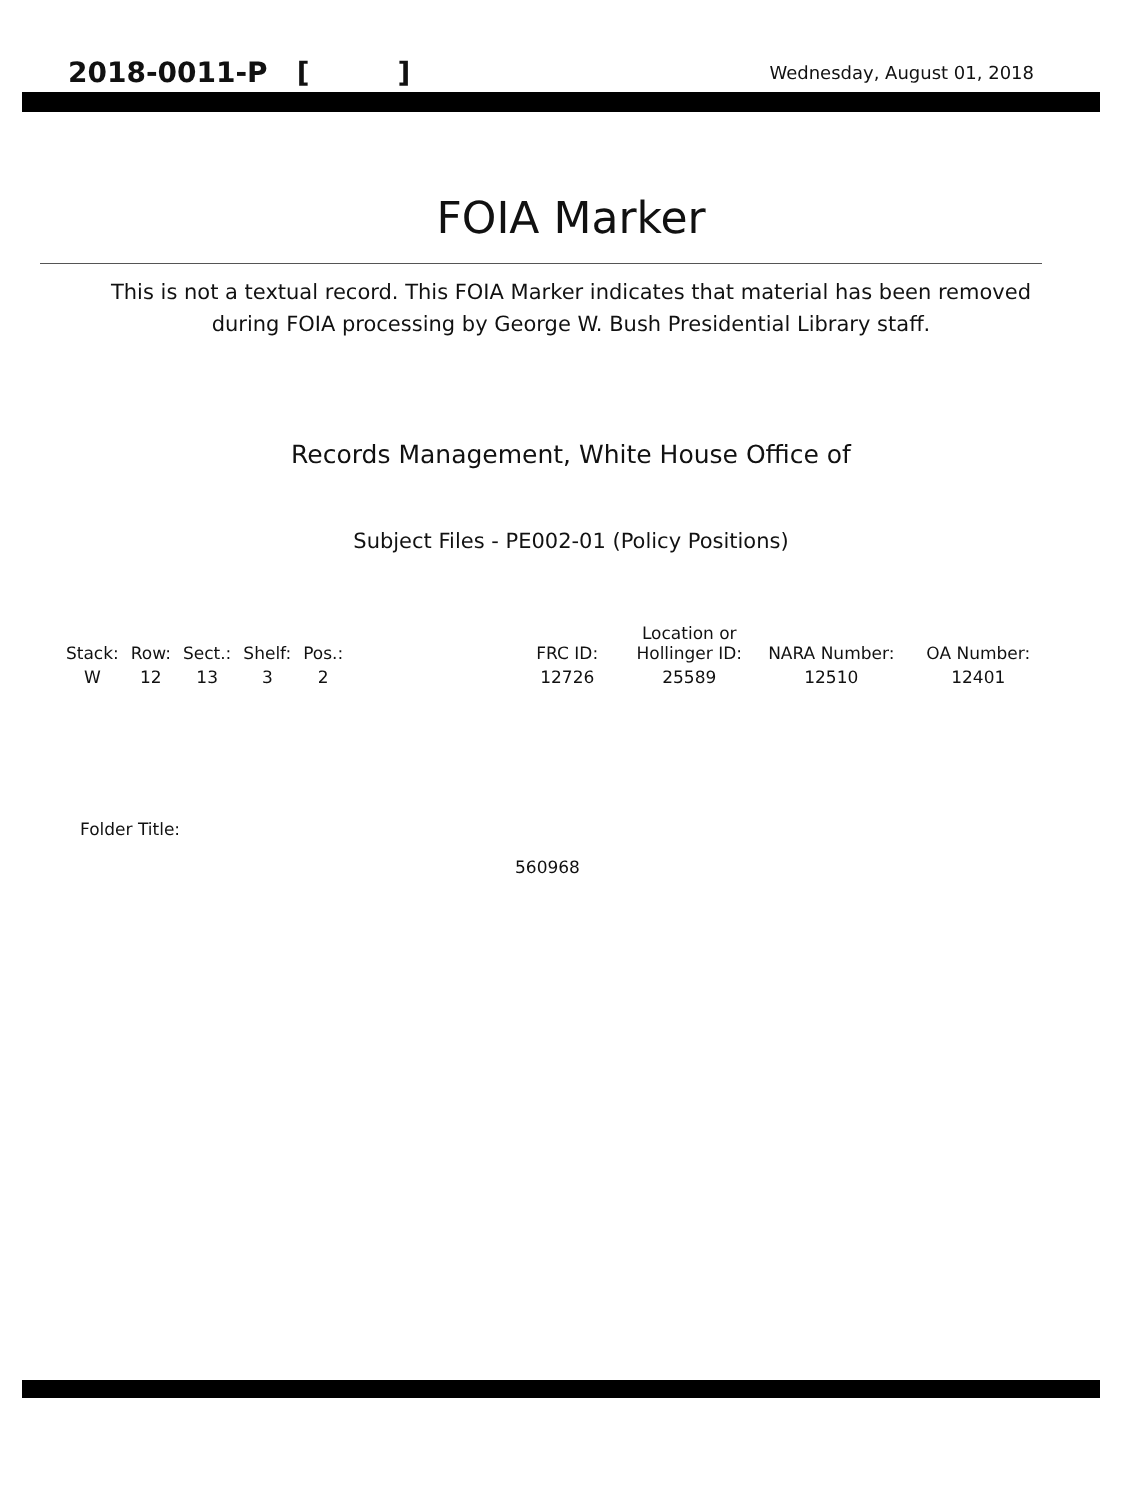2018-0011-P [ ] Wednesday, August 01, 2018
FOIA Marker
This is not a textual record. This FOIA Marker indicates that material has been removed
during FOIA processing by George W. Bush Presidential Library staff.
Records Management, White House Office of
Subject Files - PE002-01 (Policy Positions)
| Stack: | Row: | Sect.: | Shelf: | Pos.: | | FRC ID: | Location or Hollinger ID: | NARA Number: | OA Number: |
| --- | --- | --- | --- | --- | --- | --- | --- | --- | --- |
| W | 12 | 13 | 3 | 2 | | 12726 | 25589 | 12510 | 12401 |
Folder Title:
560968